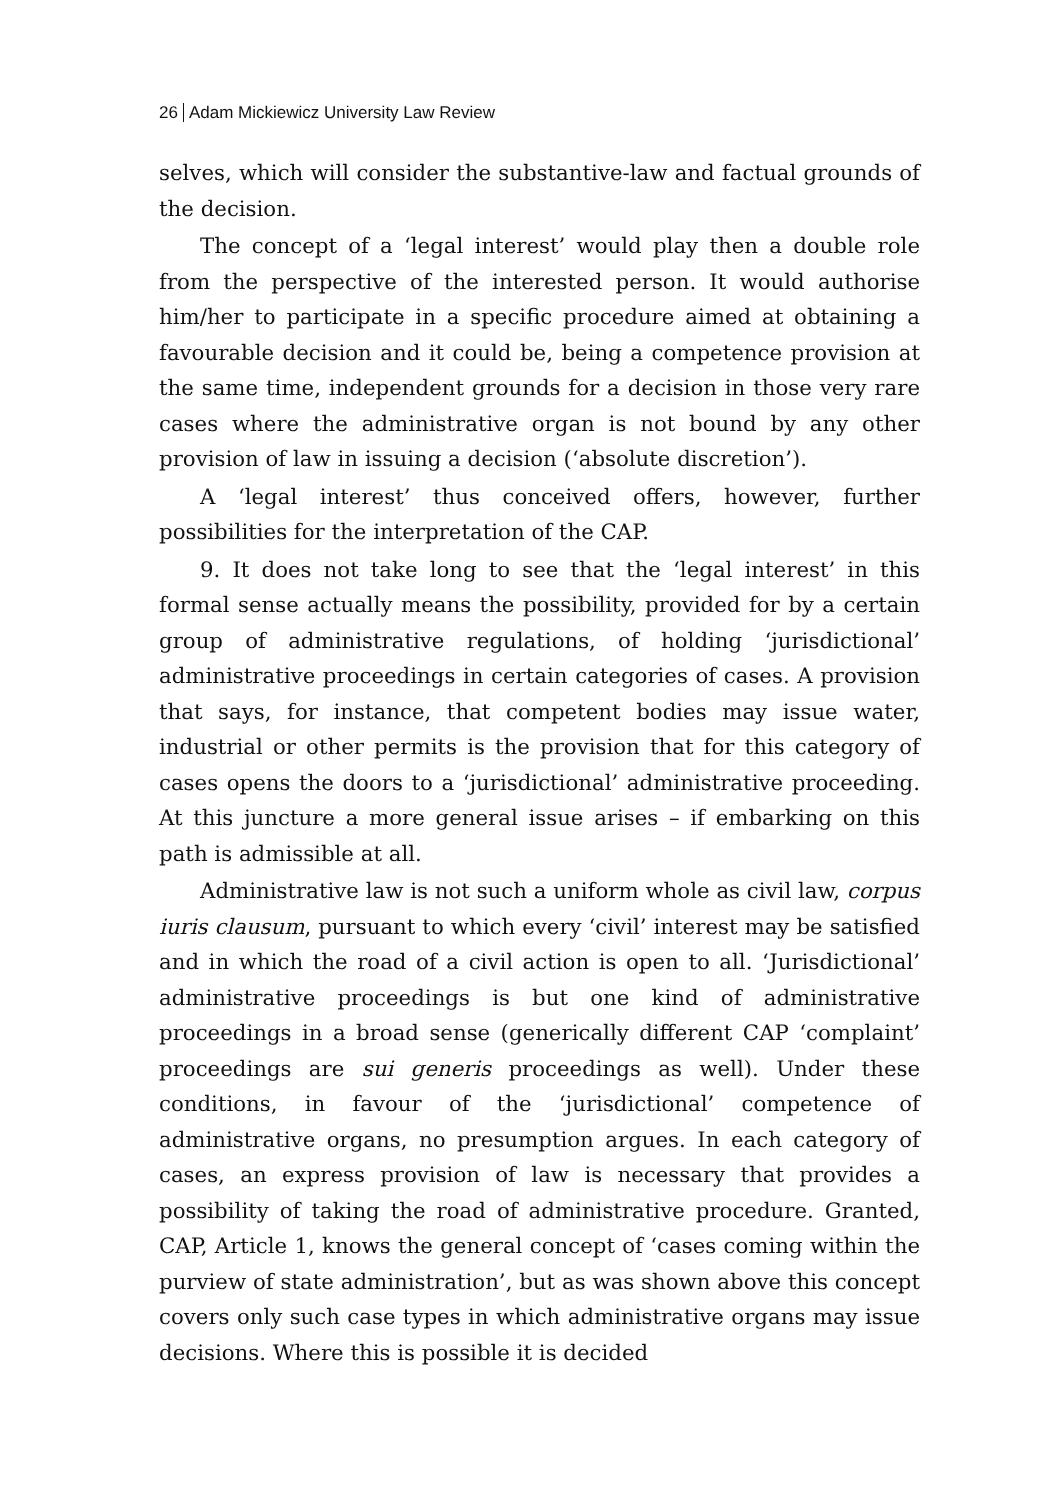26 Adam Mickiewicz University Law Review
selves, which will consider the substantive-law and factual grounds of the decision.
The concept of a ‘legal interest’ would play then a double role from the perspective of the interested person. It would authorise him/her to participate in a specific procedure aimed at obtaining a favourable decision and it could be, being a competence provision at the same time, independent grounds for a decision in those very rare cases where the administrative organ is not bound by any other provision of law in issuing a decision (‘absolute discretion’).
A ‘legal interest’ thus conceived offers, however, further possibilities for the interpretation of the CAP.
9. It does not take long to see that the ‘legal interest’ in this formal sense actually means the possibility, provided for by a certain group of administrative regulations, of holding ‘jurisdictional’ administrative proceedings in certain categories of cases. A provision that says, for instance, that competent bodies may issue water, industrial or other permits is the provision that for this category of cases opens the doors to a ‘jurisdictional’ administrative proceeding. At this juncture a more general issue arises – if embarking on this path is admissible at all.
Administrative law is not such a uniform whole as civil law, corpus iuris clausum, pursuant to which every ‘civil’ interest may be satisfied and in which the road of a civil action is open to all. ‘Jurisdictional’ administrative proceedings is but one kind of administrative proceedings in a broad sense (generically different CAP ‘complaint’ proceedings are sui generis proceedings as well). Under these conditions, in favour of the ‘jurisdictional’ competence of administrative organs, no presumption argues. In each category of cases, an express provision of law is necessary that provides a possibility of taking the road of administrative procedure. Granted, CAP, Article 1, knows the general concept of ‘cases coming within the purview of state administration’, but as was shown above this concept covers only such case types in which administrative organs may issue decisions. Where this is possible it is decided